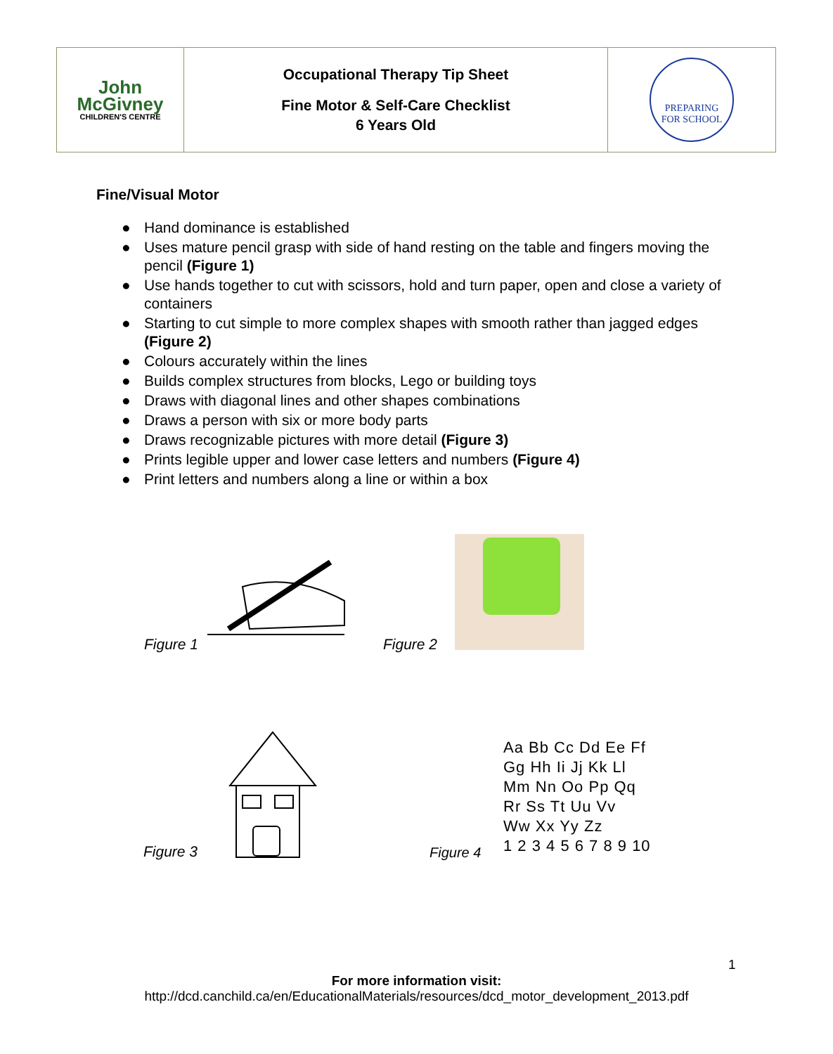| John McGivney CHILDREN'S CENTRE | Occupational Therapy Tip Sheet Fine Motor & Self-Care Checklist 6 Years Old | PREPARING FOR SCHOOL |
Fine/Visual Motor
● Hand dominance is established
● Uses mature pencil grasp with side of hand resting on the table and fingers moving the pencil (Figure 1)
● Use hands together to cut with scissors, hold and turn paper, open and close a variety of containers
● Starting to cut simple to more complex shapes with smooth rather than jagged edges (Figure 2)
● Colours accurately within the lines
● Builds complex structures from blocks, Lego or building toys
● Draws with diagonal lines and other shapes combinations
● Draws a person with six or more body parts
● Draws recognizable pictures with more detail (Figure 3)
● Prints legible upper and lower case letters and numbers (Figure 4)
● Print letters and numbers along a line or within a box
Figure 1 Figure 2
Figure 3 Figure 4
Aa Bb Cc Dd Ee Ff
Gg Hh Ii Jj Kk Ll
Mm Nn Oo Pp Qq
Rr Ss Tt Uu Vv
Ww Xx Yy Zz
1 2 3 4 5 6 7 8 9 10
1
For more information visit:
http://dcd.canchild.ca/en/EducationalMaterials/resources/dcd_motor_development_2013.pdf